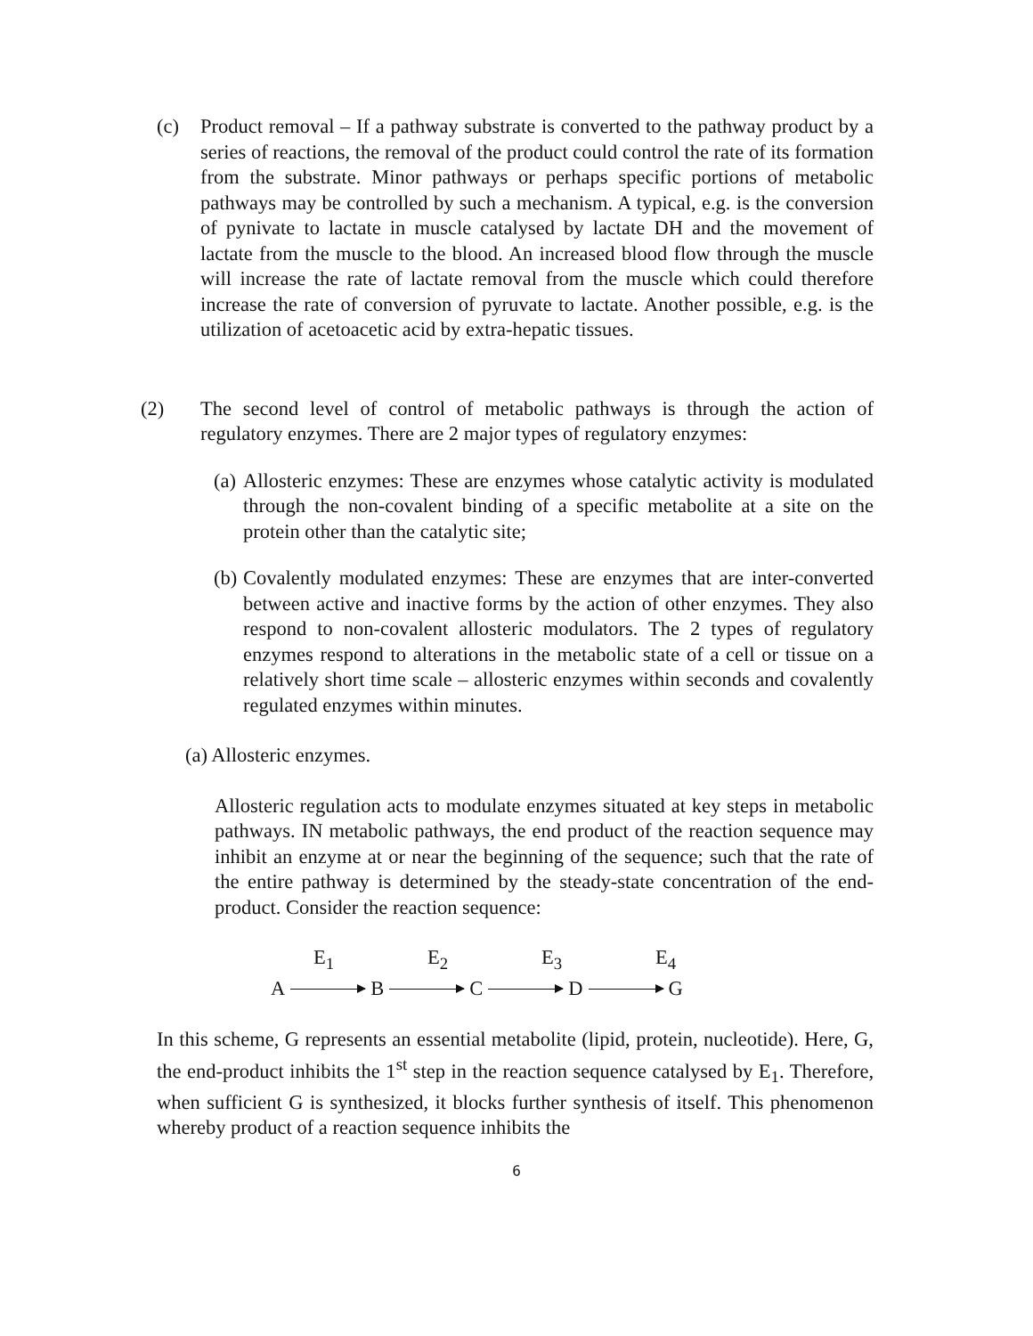(c) Product removal – If a pathway substrate is converted to the pathway product by a series of reactions, the removal of the product could control the rate of its formation from the substrate. Minor pathways or perhaps specific portions of metabolic pathways may be controlled by such a mechanism. A typical, e.g. is the conversion of pynivate to lactate in muscle catalysed by lactate DH and the movement of lactate from the muscle to the blood. An increased blood flow through the muscle will increase the rate of lactate removal from the muscle which could therefore increase the rate of conversion of pyruvate to lactate. Another possible, e.g. is the utilization of acetoacetic acid by extra-hepatic tissues.
(2) The second level of control of metabolic pathways is through the action of regulatory enzymes. There are 2 major types of regulatory enzymes:
(a)
Allosteric enzymes: These are enzymes whose catalytic activity is modulated through the non-covalent binding of a specific metabolite at a site on the protein other than the catalytic site;
(b)
Covalently modulated enzymes: These are enzymes that are inter-converted between active and inactive forms by the action of other enzymes. They also respond to non-covalent allosteric modulators. The 2 types of regulatory enzymes respond to alterations in the metabolic state of a cell or tissue on a relatively short time scale – allosteric enzymes within seconds and covalently regulated enzymes within minutes.
(a) Allosteric enzymes.
Allosteric regulation acts to modulate enzymes situated at key steps in metabolic pathways. IN metabolic pathways, the end product of the reaction sequence may inhibit an enzyme at or near the beginning of the sequence; such that the rate of the entire pathway is determined by the steady-state concentration of the end-product. Consider the reaction sequence:
E<sub>1</sub> E<sub>2</sub> E<sub>3</sub> E<sub>4</sub>
A B C D G
In this scheme, G represents an essential metabolite (lipid, protein, nucleotide). Here, G, the end-product inhibits the 1<sup>st</sup> step in the reaction sequence catalysed by E<sub>1</sub>. Therefore, when sufficient G is synthesized, it blocks further synthesis of itself. This phenomenon whereby product of a reaction sequence inhibits the
6